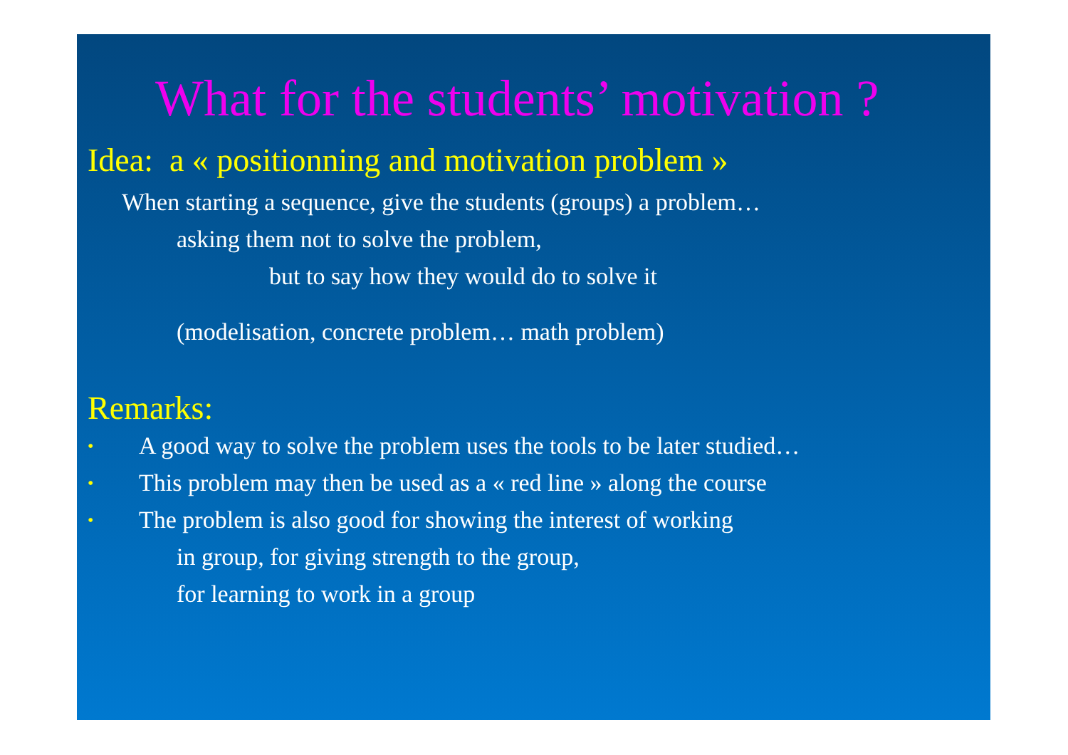What for the students’ motivation ?
Idea: a « positionning and motivation problem »
When starting a sequence, give the students (groups) a problem…
asking them not to solve the problem,
but to say how they would do to solve it
(modelisation, concrete problem… math problem)
Remarks:
• A good way to solve the problem uses the tools to be later studied…
• This problem may then be used as a « red line » along the course
• The problem is also good for showing the interest of working
in group, for giving strength to the group,
for learning to work in a group